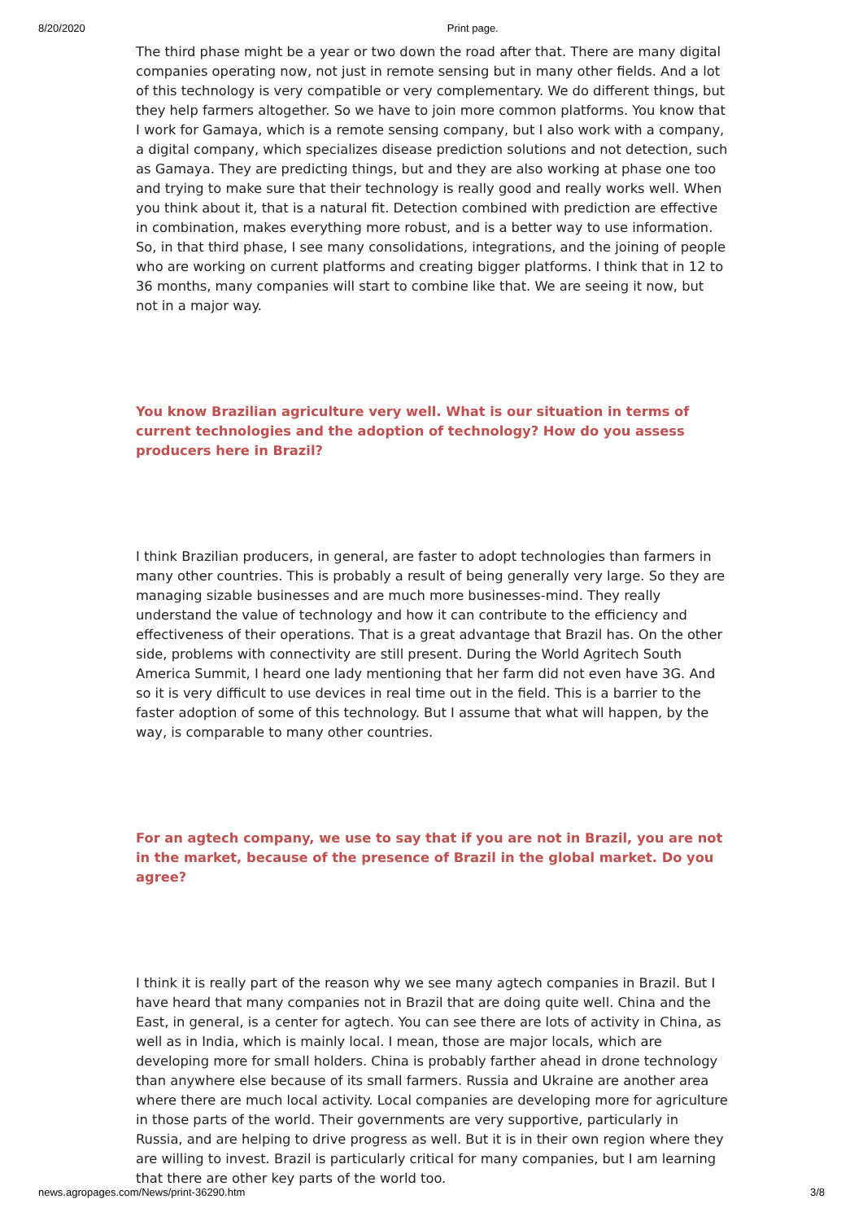8/20/2020 Print page.
The third phase might be a year or two down the road after that. There are many digital companies operating now, not just in remote sensing but in many other fields. And a lot of this technology is very compatible or very complementary. We do different things, but they help farmers altogether. So we have to join more common platforms. You know that I work for Gamaya, which is a remote sensing company, but I also work with a company, a digital company, which specializes disease prediction solutions and not detection, such as Gamaya. They are predicting things, but and they are also working at phase one too and trying to make sure that their technology is really good and really works well. When you think about it, that is a natural fit. Detection combined with prediction are effective in combination, makes everything more robust, and is a better way to use information. So, in that third phase, I see many consolidations, integrations, and the joining of people who are working on current platforms and creating bigger platforms. I think that in 12 to 36 months, many companies will start to combine like that. We are seeing it now, but not in a major way.
You know Brazilian agriculture very well. What is our situation in terms of current technologies and the adoption of technology? How do you assess producers here in Brazil?
I think Brazilian producers, in general, are faster to adopt technologies than farmers in many other countries. This is probably a result of being generally very large. So they are managing sizable businesses and are much more businesses-mind. They really understand the value of technology and how it can contribute to the efficiency and effectiveness of their operations. That is a great advantage that Brazil has. On the other side, problems with connectivity are still present. During the World Agritech South America Summit, I heard one lady mentioning that her farm did not even have 3G. And so it is very difficult to use devices in real time out in the field. This is a barrier to the faster adoption of some of this technology. But I assume that what will happen, by the way, is comparable to many other countries.
For an agtech company, we use to say that if you are not in Brazil, you are not in the market, because of the presence of Brazil in the global market. Do you agree?
I think it is really part of the reason why we see many agtech companies in Brazil. But I have heard that many companies not in Brazil that are doing quite well. China and the East, in general, is a center for agtech. You can see there are lots of activity in China, as well as in India, which is mainly local. I mean, those are major locals, which are developing more for small holders. China is probably farther ahead in drone technology than anywhere else because of its small farmers. Russia and Ukraine are another area where there are much local activity. Local companies are developing more for agriculture in those parts of the world. Their governments are very supportive, particularly in Russia, and are helping to drive progress as well. But it is in their own region where they are willing to invest. Brazil is particularly critical for many companies, but I am learning that there are other key parts of the world too.
news.agropages.com/News/print-36290.htm 3/8